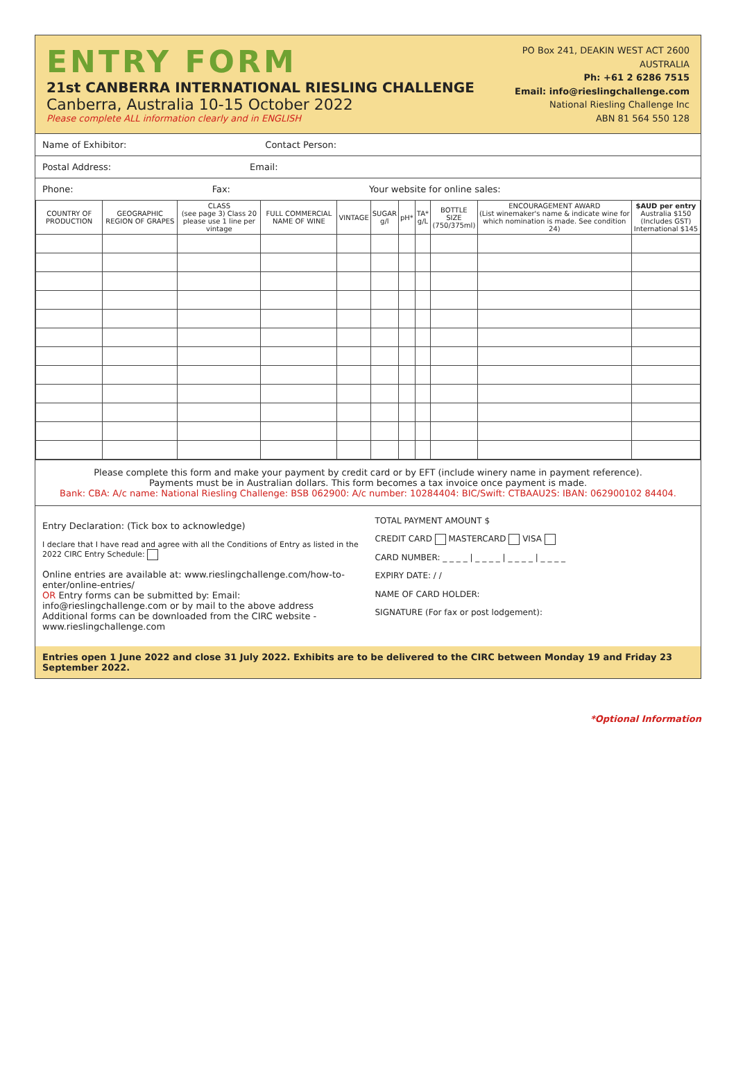ENTRY FORM
21st CANBERRA INTERNATIONAL RIESLING CHALLENGE
Canberra, Australia 10-15 October 2022
Please complete ALL information clearly and in ENGLISH
PO Box 241, DEAKIN WEST ACT 2600
AUSTRALIA
Ph: +61 2 6286 7515
Email: info@rieslingchallenge.com
National Riesling Challenge Inc
ABN 81 564 550 128
Name of Exhibitor: Contact Person:
Postal Address: Email:
Phone: Fax: Your website for online sales:
| COUNTRY OF PRODUCTION | GEOGRAPHIC REGION OF GRAPES | CLASS (see page 3) Class 20 please use 1 line per vintage | FULL COMMERCIAL NAME OF WINE | VINTAGE | SUGAR g/l | pH* | TA* g/L | BOTTLE SIZE (750/375ml) | ENCOURAGEMENT AWARD (List winemaker's name & indicate wine for which nomination is made. See condition 24) | $AUD per entry Australia $150 (Includes GST) International $145 |
| --- | --- | --- | --- | --- | --- | --- | --- | --- | --- | --- |
Please complete this form and make your payment by credit card or by EFT (include winery name in payment reference).
Payments must be in Australian dollars. This form becomes a tax invoice once payment is made.
Bank: CBA: A/c name: National Riesling Challenge: BSB 062900: A/c number: 10284404: BIC/Swift: CTBAAU2S: IBAN: 062900102 84404.
Entry Declaration: (Tick box to acknowledge)
I declare that I have read and agree with all the Conditions of Entry as listed in the 2022 CIRC Entry Schedule:
Online entries are available at: www.rieslingchallenge.com/how-to-enter/online-entries/
OR Entry forms can be submitted by: Email: info@rieslingchallenge.com or by mail to the above address
Additional forms can be downloaded from the CIRC website - www.rieslingchallenge.com
TOTAL PAYMENT AMOUNT $
CREDIT CARD MASTERCARD VISA
CARD NUMBER: _ _ _ _ | _ _ _ _ | _ _ _ _ | _ _ _ _
EXPIRY DATE: / /
NAME OF CARD HOLDER:
SIGNATURE (For fax or post lodgement):
Entries open 1 June 2022 and close 31 July 2022. Exhibits are to be delivered to the CIRC between Monday 19 and Friday 23 September 2022.
*Optional Information